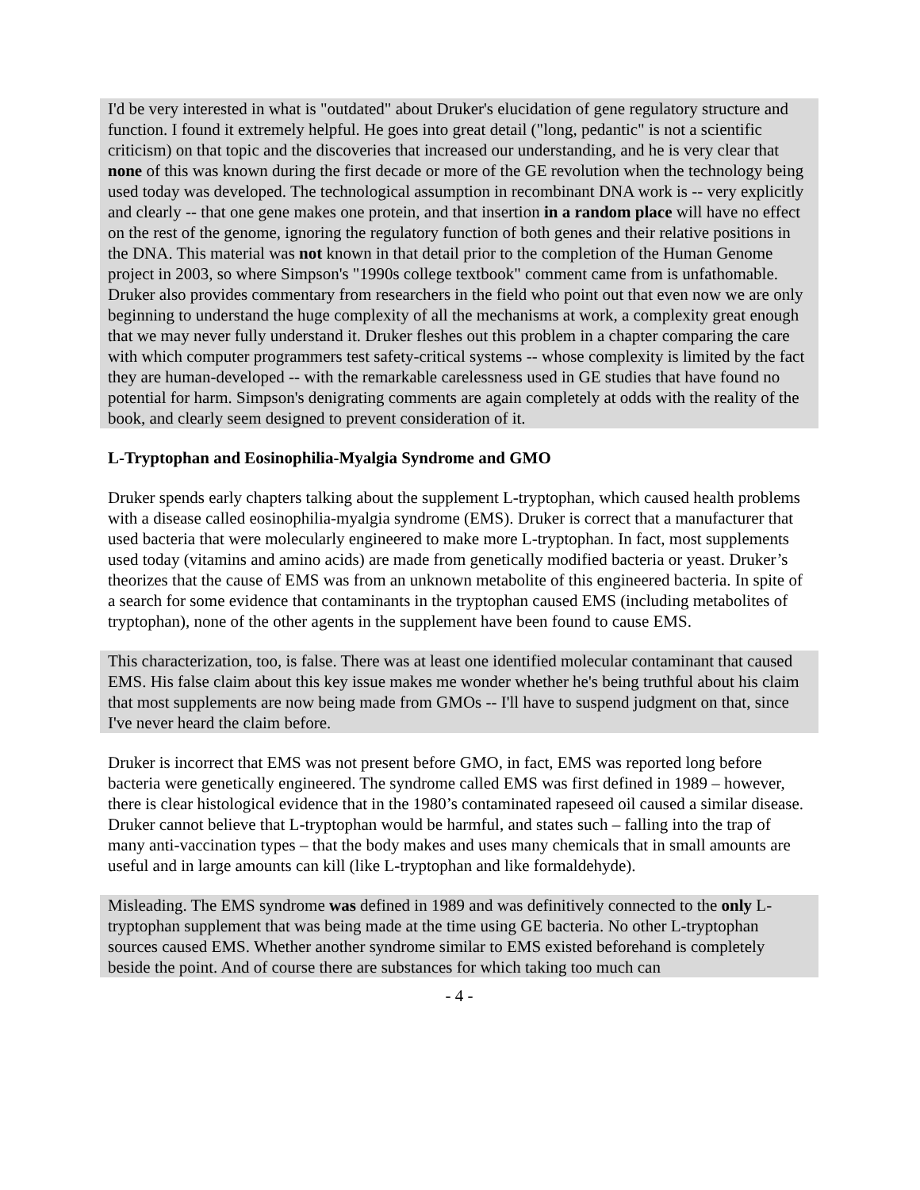I'd be very interested in what is "outdated" about Druker's elucidation of gene regulatory structure and function. I found it extremely helpful. He goes into great detail ("long, pedantic" is not a scientific criticism) on that topic and the discoveries that increased our understanding, and he is very clear that none of this was known during the first decade or more of the GE revolution when the technology being used today was developed. The technological assumption in recombinant DNA work is -- very explicitly and clearly -- that one gene makes one protein, and that insertion in a random place will have no effect on the rest of the genome, ignoring the regulatory function of both genes and their relative positions in the DNA. This material was not known in that detail prior to the completion of the Human Genome project in 2003, so where Simpson's "1990s college textbook" comment came from is unfathomable. Druker also provides commentary from researchers in the field who point out that even now we are only beginning to understand the huge complexity of all the mechanisms at work, a complexity great enough that we may never fully understand it. Druker fleshes out this problem in a chapter comparing the care with which computer programmers test safety-critical systems -- whose complexity is limited by the fact they are human-developed -- with the remarkable carelessness used in GE studies that have found no potential for harm. Simpson's denigrating comments are again completely at odds with the reality of the book, and clearly seem designed to prevent consideration of it.
L-Tryptophan and Eosinophilia-Myalgia Syndrome and GMO
Druker spends early chapters talking about the supplement L-tryptophan, which caused health problems with a disease called eosinophilia-myalgia syndrome (EMS). Druker is correct that a manufacturer that used bacteria that were molecularly engineered to make more L-tryptophan. In fact, most supplements used today (vitamins and amino acids) are made from genetically modified bacteria or yeast. Druker’s theorizes that the cause of EMS was from an unknown metabolite of this engineered bacteria. In spite of a search for some evidence that contaminants in the tryptophan caused EMS (including metabolites of tryptophan), none of the other agents in the supplement have been found to cause EMS.
This characterization, too, is false. There was at least one identified molecular contaminant that caused EMS. His false claim about this key issue makes me wonder whether he's being truthful about his claim that most supplements are now being made from GMOs -- I'll have to suspend judgment on that, since I've never heard the claim before.
Druker is incorrect that EMS was not present before GMO, in fact, EMS was reported long before bacteria were genetically engineered. The syndrome called EMS was first defined in 1989 – however, there is clear histological evidence that in the 1980’s contaminated rapeseed oil caused a similar disease. Druker cannot believe that L-tryptophan would be harmful, and states such – falling into the trap of many anti-vaccination types – that the body makes and uses many chemicals that in small amounts are useful and in large amounts can kill (like L-tryptophan and like formaldehyde).
Misleading. The EMS syndrome was defined in 1989 and was definitively connected to the only L-tryptophan supplement that was being made at the time using GE bacteria. No other L-tryptophan sources caused EMS. Whether another syndrome similar to EMS existed beforehand is completely beside the point. And of course there are substances for which taking too much can
- 4 -